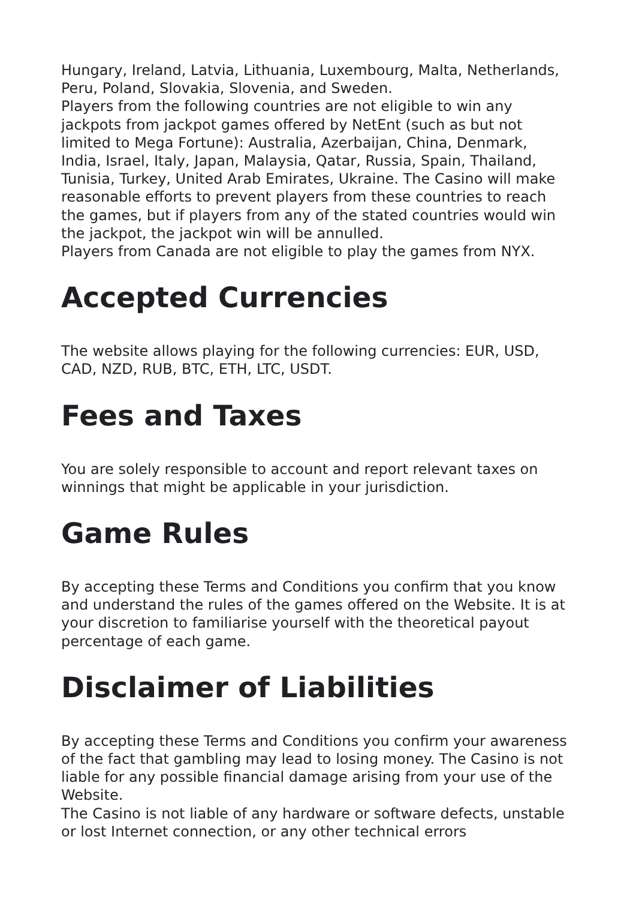Hungary, Ireland, Latvia, Lithuania, Luxembourg, Malta, Netherlands, Peru, Poland, Slovakia, Slovenia, and Sweden.
Players from the following countries are not eligible to win any jackpots from jackpot games offered by NetEnt (such as but not limited to Mega Fortune): Australia, Azerbaijan, China, Denmark, India, Israel, Italy, Japan, Malaysia, Qatar, Russia, Spain, Thailand, Tunisia, Turkey, United Arab Emirates, Ukraine. The Casino will make reasonable efforts to prevent players from these countries to reach the games, but if players from any of the stated countries would win the jackpot, the jackpot win will be annulled.
Players from Canada are not eligible to play the games from NYX.
Accepted Currencies
The website allows playing for the following currencies: EUR, USD, CAD, NZD, RUB, BTC, ETH, LTC, USDT.
Fees and Taxes
You are solely responsible to account and report relevant taxes on winnings that might be applicable in your jurisdiction.
Game Rules
By accepting these Terms and Conditions you confirm that you know and understand the rules of the games offered on the Website. It is at your discretion to familiarise yourself with the theoretical payout percentage of each game.
Disclaimer of Liabilities
By accepting these Terms and Conditions you confirm your awareness of the fact that gambling may lead to losing money. The Casino is not liable for any possible financial damage arising from your use of the Website.
The Casino is not liable of any hardware or software defects, unstable or lost Internet connection, or any other technical errors